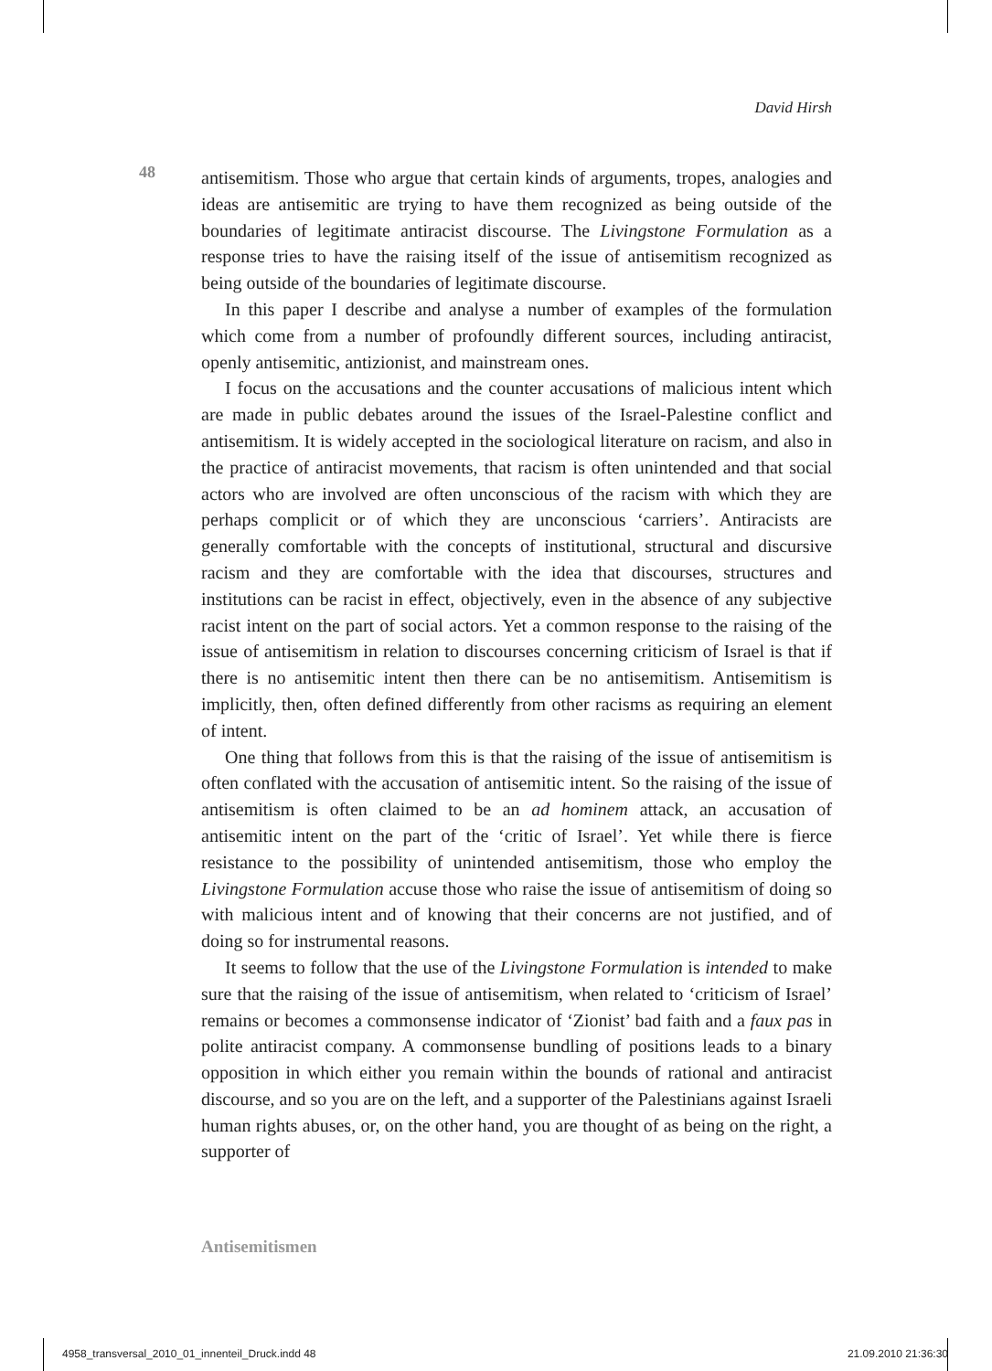David Hirsh
48
antisemitism. Those who argue that certain kinds of arguments, tropes, analogies and ideas are antisemitic are trying to have them recognized as being outside of the boundaries of legitimate antiracist discourse. The Livingstone Formulation as a response tries to have the raising itself of the issue of antisemitism recognized as being outside of the boundaries of legitimate discourse.
In this paper I describe and analyse a number of examples of the formulation which come from a number of profoundly different sources, including antiracist, openly antisemitic, antizionist, and mainstream ones.
I focus on the accusations and the counter accusations of malicious intent which are made in public debates around the issues of the Israel-Palestine conflict and antisemitism. It is widely accepted in the sociological literature on racism, and also in the practice of antiracist movements, that racism is often unintended and that social actors who are involved are often unconscious of the racism with which they are perhaps complicit or of which they are unconscious ‘carriers’. Antiracists are generally comfortable with the concepts of institutional, structural and discursive racism and they are comfortable with the idea that discourses, structures and institutions can be racist in effect, objectively, even in the absence of any subjective racist intent on the part of social actors. Yet a common response to the raising of the issue of antisemitism in relation to discourses concerning criticism of Israel is that if there is no antisemitic intent then there can be no antisemitism. Antisemitism is implicitly, then, often defined differently from other racisms as requiring an element of intent.
One thing that follows from this is that the raising of the issue of antisemitism is often conflated with the accusation of antisemitic intent. So the raising of the issue of antisemitism is often claimed to be an ad hominem attack, an accusation of antisemitic intent on the part of the ‘critic of Israel’. Yet while there is fierce resistance to the possibility of unintended antisemitism, those who employ the Livingstone Formulation accuse those who raise the issue of antisemitism of doing so with malicious intent and of knowing that their concerns are not justified, and of doing so for instrumental reasons.
It seems to follow that the use of the Livingstone Formulation is intended to make sure that the raising of the issue of antisemitism, when related to ‘criticism of Israel’ remains or becomes a commonsense indicator of ‘Zionist’ bad faith and a faux pas in polite antiracist company. A commonsense bundling of positions leads to a binary opposition in which either you remain within the bounds of rational and antiracist discourse, and so you are on the left, and a supporter of the Palestinians against Israeli human rights abuses, or, on the other hand, you are thought of as being on the right, a supporter of
Antisemitismen
4958_transversal_2010_01_innenteil_Druck.indd 48 21.09.2010 21:36:30